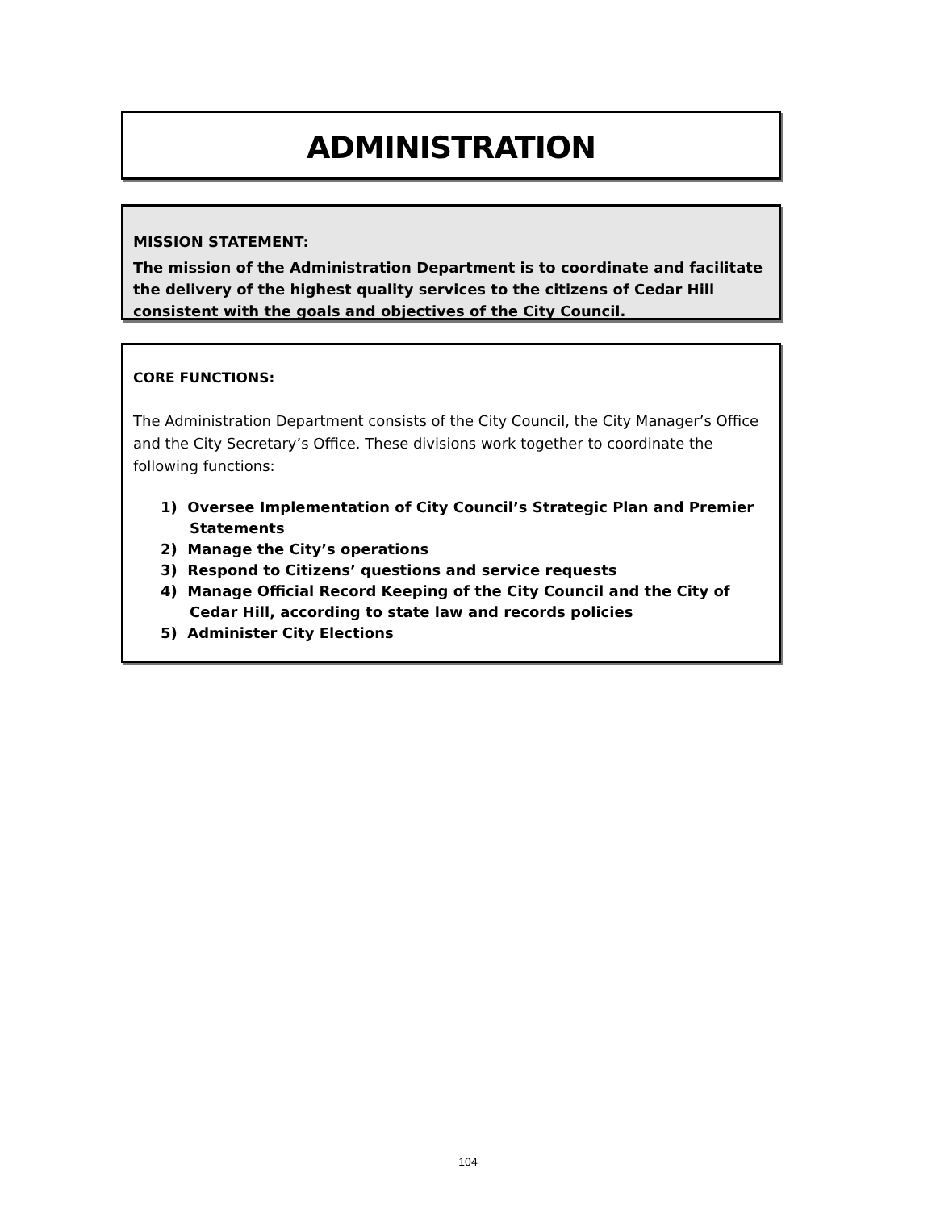ADMINISTRATION
MISSION STATEMENT:
The mission of the Administration Department is to coordinate and facilitate the delivery of the highest quality services to the citizens of Cedar Hill consistent with the goals and objectives of the City Council.
CORE FUNCTIONS:
The Administration Department consists of the City Council, the City Manager’s Office and the City Secretary’s Office. These divisions work together to coordinate the following functions:
1) Oversee Implementation of City Council’s Strategic Plan and Premier Statements
2) Manage the City’s operations
3) Respond to Citizens’ questions and service requests
4) Manage Official Record Keeping of the City Council and the City of Cedar Hill, according to state law and records policies
5) Administer City Elections
104